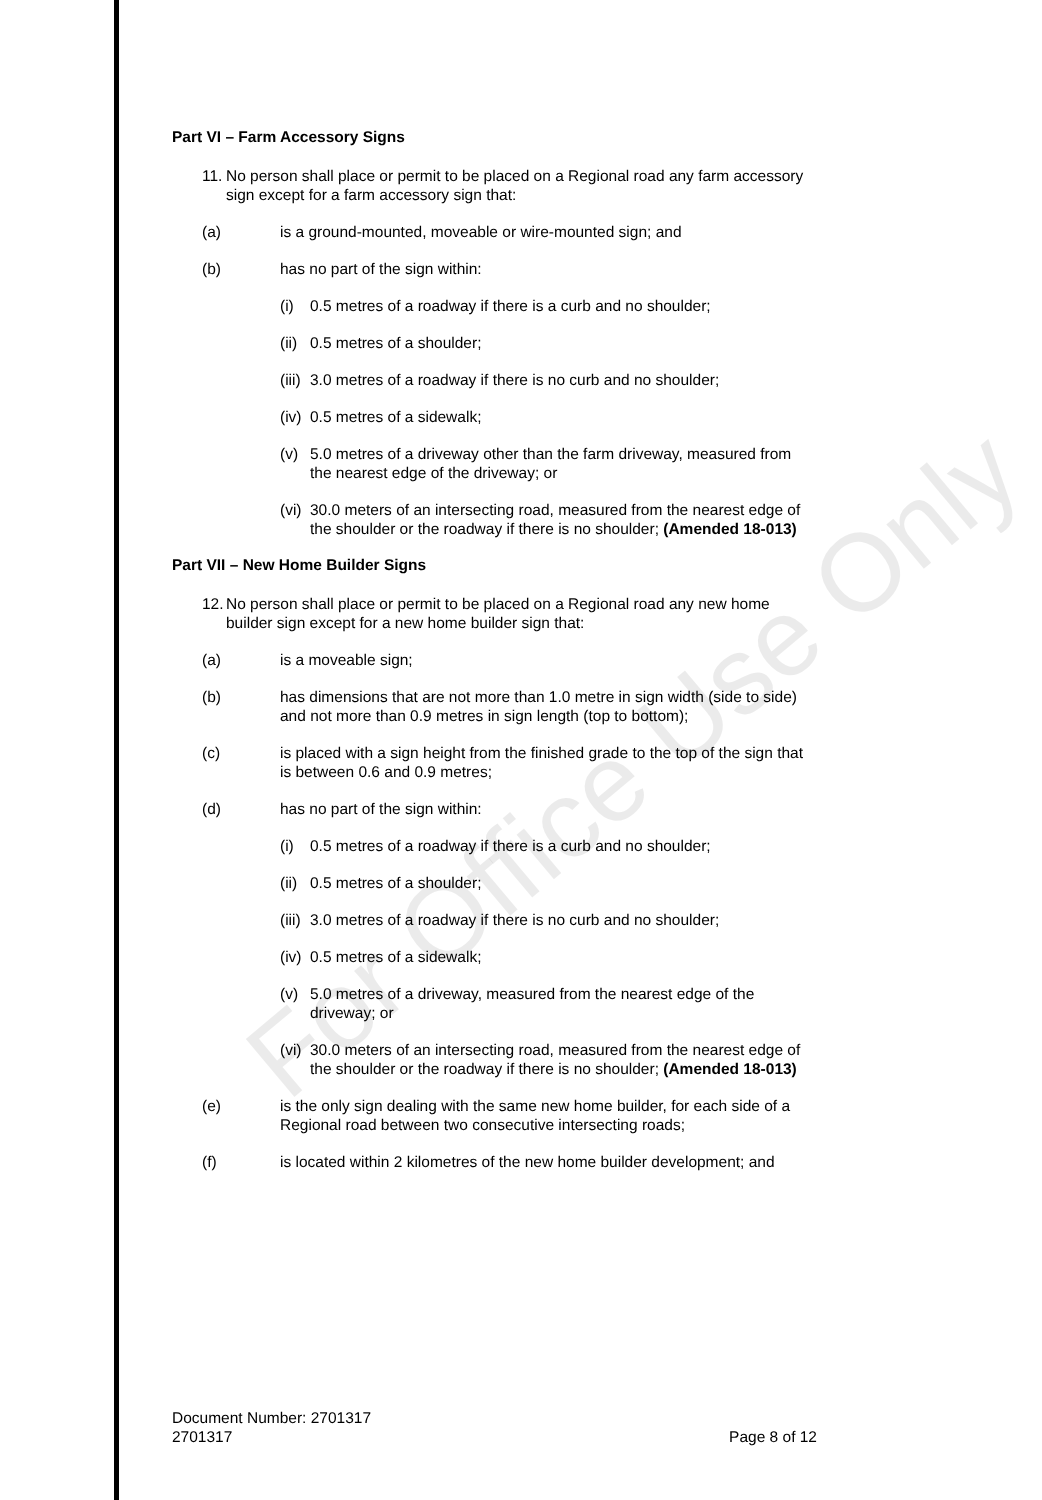For Office Use Only
Part VI – Farm Accessory Signs
11.
No person shall place or permit to be placed on a Regional road any farm accessory sign except for a farm accessory sign that:
(a) is a ground-mounted, moveable or wire-mounted sign; and
(b) has no part of the sign within:
(i) 0.5 metres of a roadway if there is a curb and no shoulder;
(ii)
0.5 metres of a shoulder;
(iii)
3.0 metres of a roadway if there is no curb and no shoulder;
(iv)
0.5 metres of a sidewalk;
(v) 5.0 metres of a driveway other than the farm driveway, measured from the nearest edge of the driveway; or
(vi)
30.0 meters of an intersecting road, measured from the nearest edge of the shoulder or the roadway if there is no shoulder; (Amended 18-013)
Part VII – New Home Builder Signs
12.
No person shall place or permit to be placed on a Regional road any new home builder sign except for a new home builder sign that:
(a) is a moveable sign;
(b) has dimensions that are not more than 1.0 metre in sign width (side to side) and not more than 0.9 metres in sign length (top to bottom);
(c) is placed with a sign height from the finished grade to the top of the sign that is between 0.6 and 0.9 metres;
(d) has no part of the sign within:
(i) 0.5 metres of a roadway if there is a curb and no shoulder;
(ii)
0.5 metres of a shoulder;
(iii)
3.0 metres of a roadway if there is no curb and no shoulder;
(iv)
0.5 metres of a sidewalk;
(v) 5.0 metres of a driveway, measured from the nearest edge of the driveway; or
(vi)
30.0 meters of an intersecting road, measured from the nearest edge of the shoulder or the roadway if there is no shoulder; (Amended 18-013)
(e) is the only sign dealing with the same new home builder, for each side of a Regional road between two consecutive intersecting roads;
(f) is located within 2 kilometres of the new home builder development; and
Document Number: 2701317
2701317 Page 8 of 12